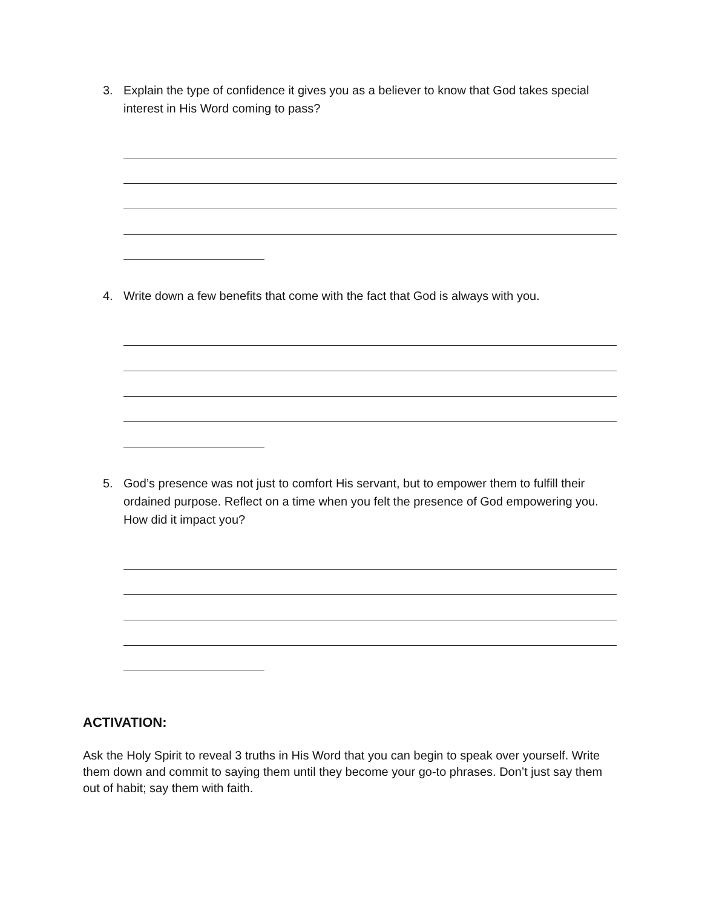3. Explain the type of confidence it gives you as a believer to know that God takes special interest in His Word coming to pass?
4. Write down a few benefits that come with the fact that God is always with you.
5. God’s presence was not just to comfort His servant, but to empower them to fulfill their ordained purpose. Reflect on a time when you felt the presence of God empowering you. How did it impact you?
ACTIVATION:
Ask the Holy Spirit to reveal 3 truths in His Word that you can begin to speak over yourself. Write them down and commit to saying them until they become your go-to phrases. Don’t just say them out of habit; say them with faith.